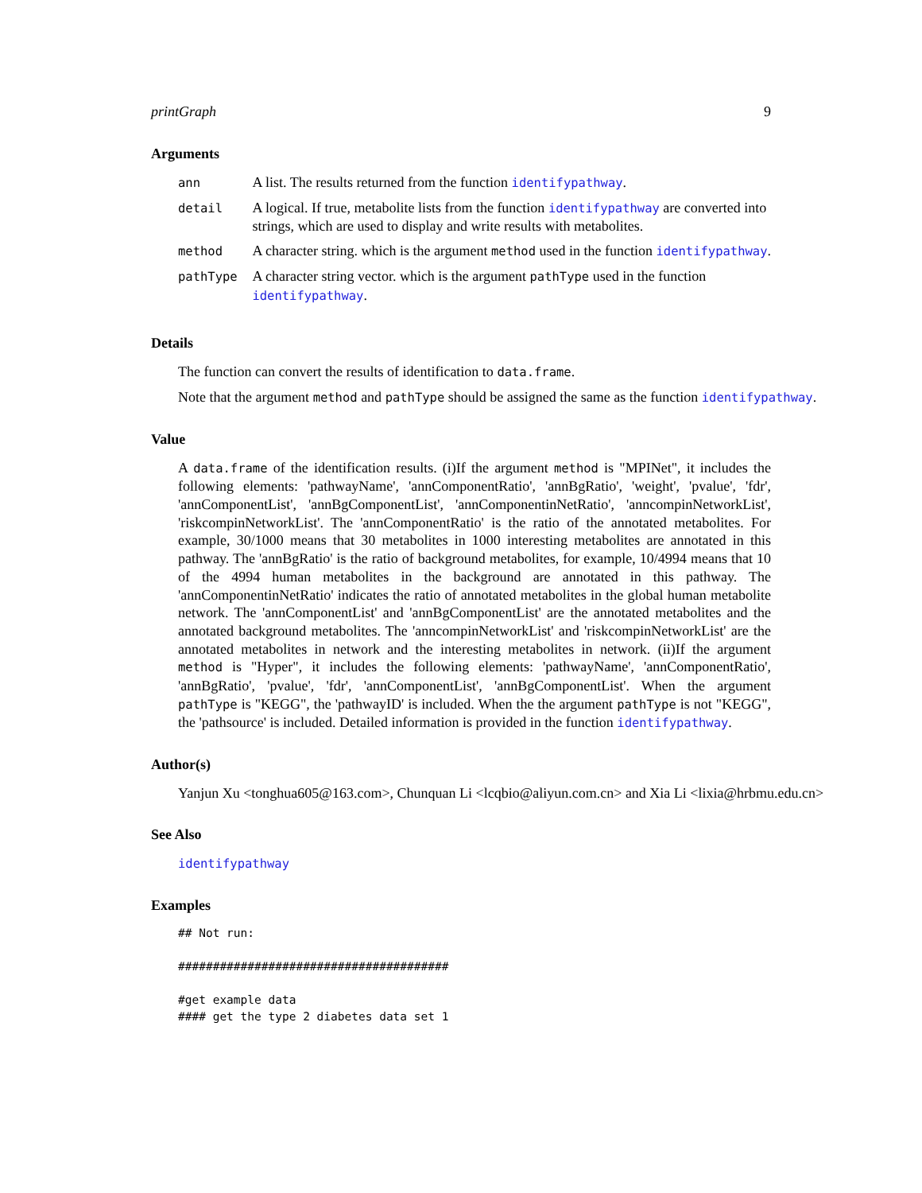printGraph 9
Arguments
| ann | A list. The results returned from the function identifypathway . |
| detail | A logical. If true, metabolite lists from the function identifypathway are converted into strings, which are used to display and write results with metabolites. |
| method | A character string. which is the argument method used in the function identifypathway . |
| pathType | A character string vector. which is the argument pathType used in the function identifypathway . |
Details
The function can convert the results of identification to data.frame.
Note that the argument method and pathType should be assigned the same as the function identifypathway.
Value
A data.frame of the identification results. (i)If the argument method is "MPINet", it includes the following elements: 'pathwayName', 'annComponentRatio', 'annBgRatio', 'weight', 'pvalue', 'fdr', 'annComponentList', 'annBgComponentList', 'annComponentinNetRatio', 'anncompinNetworkList', 'riskcompinNetworkList'. The 'annComponentRatio' is the ratio of the annotated metabolites. For example, 30/1000 means that 30 metabolites in 1000 interesting metabolites are annotated in this pathway. The 'annBgRatio' is the ratio of background metabolites, for example, 10/4994 means that 10 of the 4994 human metabolites in the background are annotated in this pathway. The 'annComponentinNetRatio' indicates the ratio of annotated metabolites in the global human metabolite network. The 'annComponentList' and 'annBgComponentList' are the annotated metabolites and the annotated background metabolites. The 'anncompinNetworkList' and 'riskcompinNetworkList' are the annotated metabolites in network and the interesting metabolites in network. (ii)If the argument method is "Hyper", it includes the following elements: 'pathwayName', 'annComponentRatio', 'annBgRatio', 'pvalue', 'fdr', 'annComponentList', 'annBgComponentList'. When the argument pathType is "KEGG", the 'pathwayID' is included. When the the argument pathType is not "KEGG", the 'pathsource' is included. Detailed information is provided in the function identifypathway.
Author(s)
Yanjun Xu <tonghua605@163.com>, Chunquan Li <lcqbio@aliyun.com.cn> and Xia Li <lixia@hrbmu.edu.cn>
See Also
identifypathway
Examples
## Not run:

#######################################

#get example data
#### get the type 2 diabetes data set 1